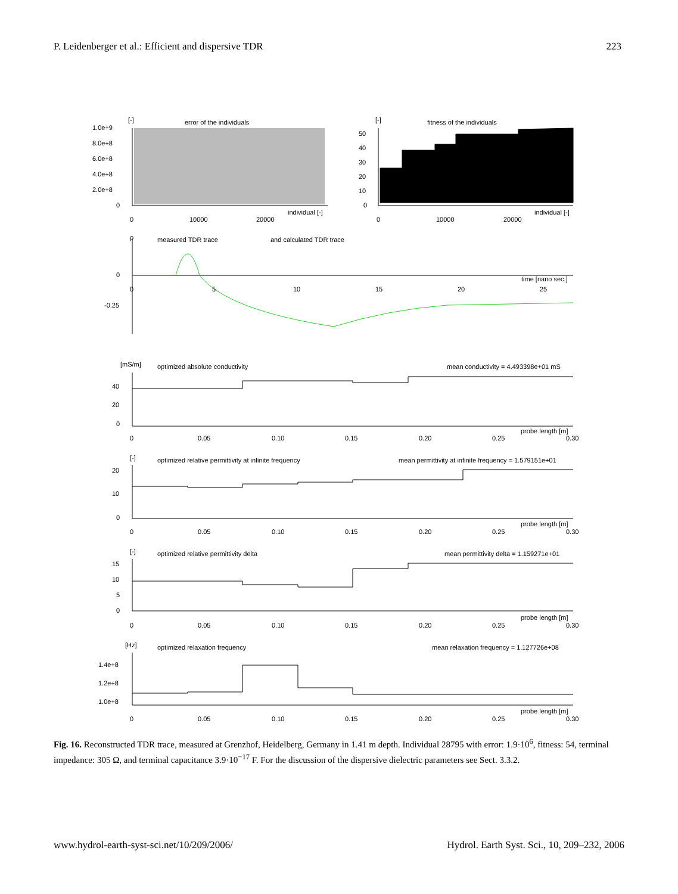P. Leidenberger et al.: Efficient and dispersive TDR 223
[-]
error of the individuals
1.0e+9
8.0e+8
6.0e+8
4.0e+8
2.0e+8
0
individual [-]
0
10000
20000
[-]
fitness of the individuals
50
40
30
20
10
0
individual [-]
0
10000
20000
ρ
measured TDR trace
and calculated TDR trace
0
-0.25
time [nano sec.]
0
5
10
15
20
25
[mS/m]
optimized absolute conductivity
mean conductivity = 4.493398e+01 mS
40
20
0
[-]
optimized relative permittivity at infinite frequency
mean permittivity at infinite frequency = 1.579151e+01
20
10
0
[-]
optimized relative permittivity delta
mean permittivity delta = 1.159271e+01
15
10
5
0
[Hz]
optimized relaxation frequency
mean relaxation frequency = 1.127726e+08
1.4e+8
1.2e+8
1.0e+8
0
0.05
0.10
0.15
0.20
0.25
probe length [m]
0.30
0
0.05
0.10
0.15
0.20
0.25
probe length [m]
0.30
0
0.05
0.10
0.15
0.20
0.25
probe length [m]
0.30
0
0.05
0.10
0.15
0.20
0.25
probe length [m]
0.30
Fig. 16. Reconstructed TDR trace, measured at Grenzhof, Heidelberg, Germany in 1.41 m depth. Individual 28795 with error: 1.9·10<sup>6</sup>, fitness: 54, terminal impedance: 305 Ω, and terminal capacitance 3.9·10<sup>−17</sup> F. For the discussion of the dispersive dielectric parameters see Sect. 3.3.2.
www.hydrol-earth-syst-sci.net/10/209/2006/ Hydrol. Earth Syst. Sci., 10, 209–232, 2006